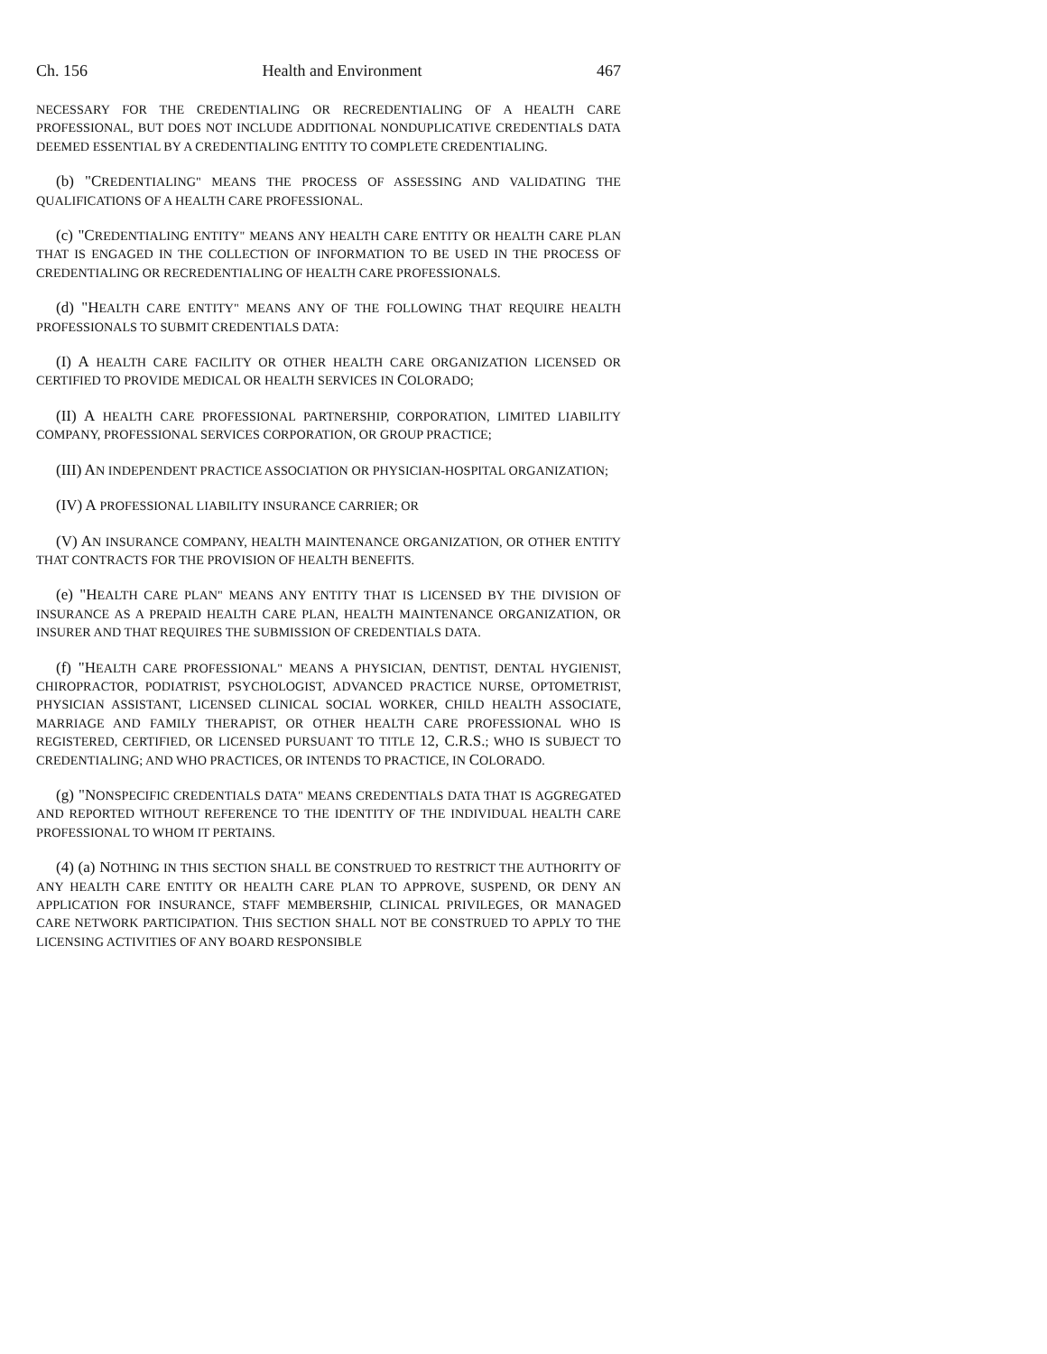Ch. 156 Health and Environment 467
NECESSARY FOR THE CREDENTIALING OR RECREDENTIALING OF A HEALTH CARE PROFESSIONAL, BUT DOES NOT INCLUDE ADDITIONAL NONDUPLICATIVE CREDENTIALS DATA DEEMED ESSENTIAL BY A CREDENTIALING ENTITY TO COMPLETE CREDENTIALING.
(b) "CREDENTIALING" MEANS THE PROCESS OF ASSESSING AND VALIDATING THE QUALIFICATIONS OF A HEALTH CARE PROFESSIONAL.
(c) "CREDENTIALING ENTITY" MEANS ANY HEALTH CARE ENTITY OR HEALTH CARE PLAN THAT IS ENGAGED IN THE COLLECTION OF INFORMATION TO BE USED IN THE PROCESS OF CREDENTIALING OR RECREDENTIALING OF HEALTH CARE PROFESSIONALS.
(d) "HEALTH CARE ENTITY" MEANS ANY OF THE FOLLOWING THAT REQUIRE HEALTH PROFESSIONALS TO SUBMIT CREDENTIALS DATA:
(I) A HEALTH CARE FACILITY OR OTHER HEALTH CARE ORGANIZATION LICENSED OR CERTIFIED TO PROVIDE MEDICAL OR HEALTH SERVICES IN COLORADO;
(II) A HEALTH CARE PROFESSIONAL PARTNERSHIP, CORPORATION, LIMITED LIABILITY COMPANY, PROFESSIONAL SERVICES CORPORATION, OR GROUP PRACTICE;
(III) AN INDEPENDENT PRACTICE ASSOCIATION OR PHYSICIAN-HOSPITAL ORGANIZATION;
(IV) A PROFESSIONAL LIABILITY INSURANCE CARRIER; OR
(V) AN INSURANCE COMPANY, HEALTH MAINTENANCE ORGANIZATION, OR OTHER ENTITY THAT CONTRACTS FOR THE PROVISION OF HEALTH BENEFITS.
(e) "HEALTH CARE PLAN" MEANS ANY ENTITY THAT IS LICENSED BY THE DIVISION OF INSURANCE AS A PREPAID HEALTH CARE PLAN, HEALTH MAINTENANCE ORGANIZATION, OR INSURER AND THAT REQUIRES THE SUBMISSION OF CREDENTIALS DATA.
(f) "HEALTH CARE PROFESSIONAL" MEANS A PHYSICIAN, DENTIST, DENTAL HYGIENIST, CHIROPRACTOR, PODIATRIST, PSYCHOLOGIST, ADVANCED PRACTICE NURSE, OPTOMETRIST, PHYSICIAN ASSISTANT, LICENSED CLINICAL SOCIAL WORKER, CHILD HEALTH ASSOCIATE, MARRIAGE AND FAMILY THERAPIST, OR OTHER HEALTH CARE PROFESSIONAL WHO IS REGISTERED, CERTIFIED, OR LICENSED PURSUANT TO TITLE 12, C.R.S.; WHO IS SUBJECT TO CREDENTIALING; AND WHO PRACTICES, OR INTENDS TO PRACTICE, IN COLORADO.
(g) "NONSPECIFIC CREDENTIALS DATA" MEANS CREDENTIALS DATA THAT IS AGGREGATED AND REPORTED WITHOUT REFERENCE TO THE IDENTITY OF THE INDIVIDUAL HEALTH CARE PROFESSIONAL TO WHOM IT PERTAINS.
(4) (a) NOTHING IN THIS SECTION SHALL BE CONSTRUED TO RESTRICT THE AUTHORITY OF ANY HEALTH CARE ENTITY OR HEALTH CARE PLAN TO APPROVE, SUSPEND, OR DENY AN APPLICATION FOR INSURANCE, STAFF MEMBERSHIP, CLINICAL PRIVILEGES, OR MANAGED CARE NETWORK PARTICIPATION. THIS SECTION SHALL NOT BE CONSTRUED TO APPLY TO THE LICENSING ACTIVITIES OF ANY BOARD RESPONSIBLE